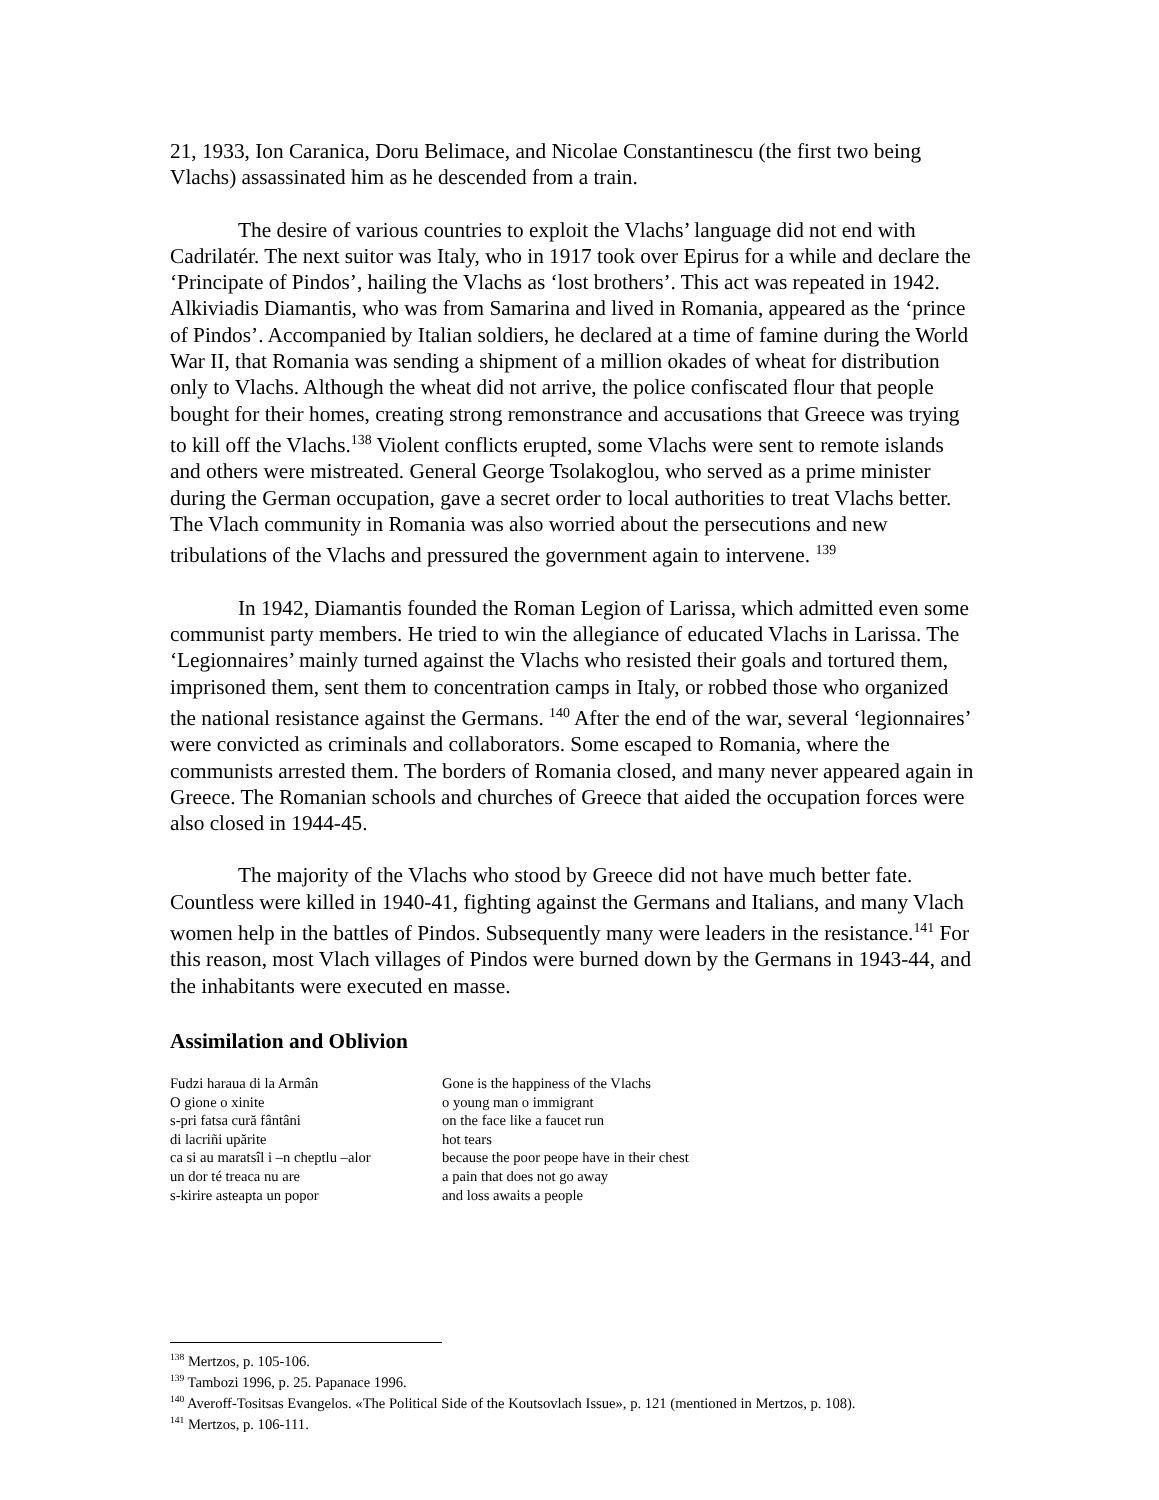21, 1933, Ion Caranica, Doru Belimace, and Nicolae Constantinescu (the first two being Vlachs) assassinated him as he descended from a train.
The desire of various countries to exploit the Vlachs’ language did not end with Cadrilatér. The next suitor was Italy, who in 1917 took over Epirus for a while and declare the ‘Principate of Pindos’, hailing the Vlachs as ‘lost brothers’. This act was repeated in 1942. Alkiviadis Diamantis, who was from Samarina and lived in Romania, appeared as the ‘prince of Pindos’. Accompanied by Italian soldiers, he declared at a time of famine during the World War II, that Romania was sending a shipment of a million okades of wheat for distribution only to Vlachs. Although the wheat did not arrive, the police confiscated flour that people bought for their homes, creating strong remonstrance and accusations that Greece was trying to kill off the Vlachs.<sup>138</sup> Violent conflicts erupted, some Vlachs were sent to remote islands and others were mistreated. General George Tsolakoglou, who served as a prime minister during the German occupation, gave a secret order to local authorities to treat Vlachs better. The Vlach community in Romania was also worried about the persecutions and new tribulations of the Vlachs and pressured the government again to intervene. <sup>139</sup>
In 1942, Diamantis founded the Roman Legion of Larissa, which admitted even some communist party members. He tried to win the allegiance of educated Vlachs in Larissa. The ‘Legionnaires’ mainly turned against the Vlachs who resisted their goals and tortured them, imprisoned them, sent them to concentration camps in Italy, or robbed those who organized the national resistance against the Germans. <sup>140</sup> After the end of the war, several ‘legionnaires’ were convicted as criminals and collaborators. Some escaped to Romania, where the communists arrested them. The borders of Romania closed, and many never appeared again in Greece. The Romanian schools and churches of Greece that aided the occupation forces were also closed in 1944-45.
The majority of the Vlachs who stood by Greece did not have much better fate. Countless were killed in 1940-41, fighting against the Germans and Italians, and many Vlach women help in the battles of Pindos. Subsequently many were leaders in the resistance.<sup>141</sup> For this reason, most Vlach villages of Pindos were burned down by the Germans in 1943-44, and the inhabitants were executed en masse.
Assimilation and Oblivion
Fudzi haraua di la Armân
Gone is the happiness of the Vlachs
O gione o xinite
o young man o immigrant
s-pri fatsa cură fântâni
on the face like a faucet run
di lacriñi upărite
hot tears
ca si au maratsîl i –n cheptlu –alor
because the poor peope have in their chest
un dor té treaca nu are
a pain that does not go away
s-kirire asteapta un popor
and loss awaits a people
<sup>138</sup> Mertzos, p. 105-106.
<sup>139</sup> Tambozi 1996, p. 25. Papanace 1996.
<sup>140</sup> Averoff-Tositsas Evangelos. «The Political Side of the Koutsovlach Issue», p. 121 (mentioned in Mertzos, p. 108).
<sup>141</sup> Mertzos, p. 106-111.